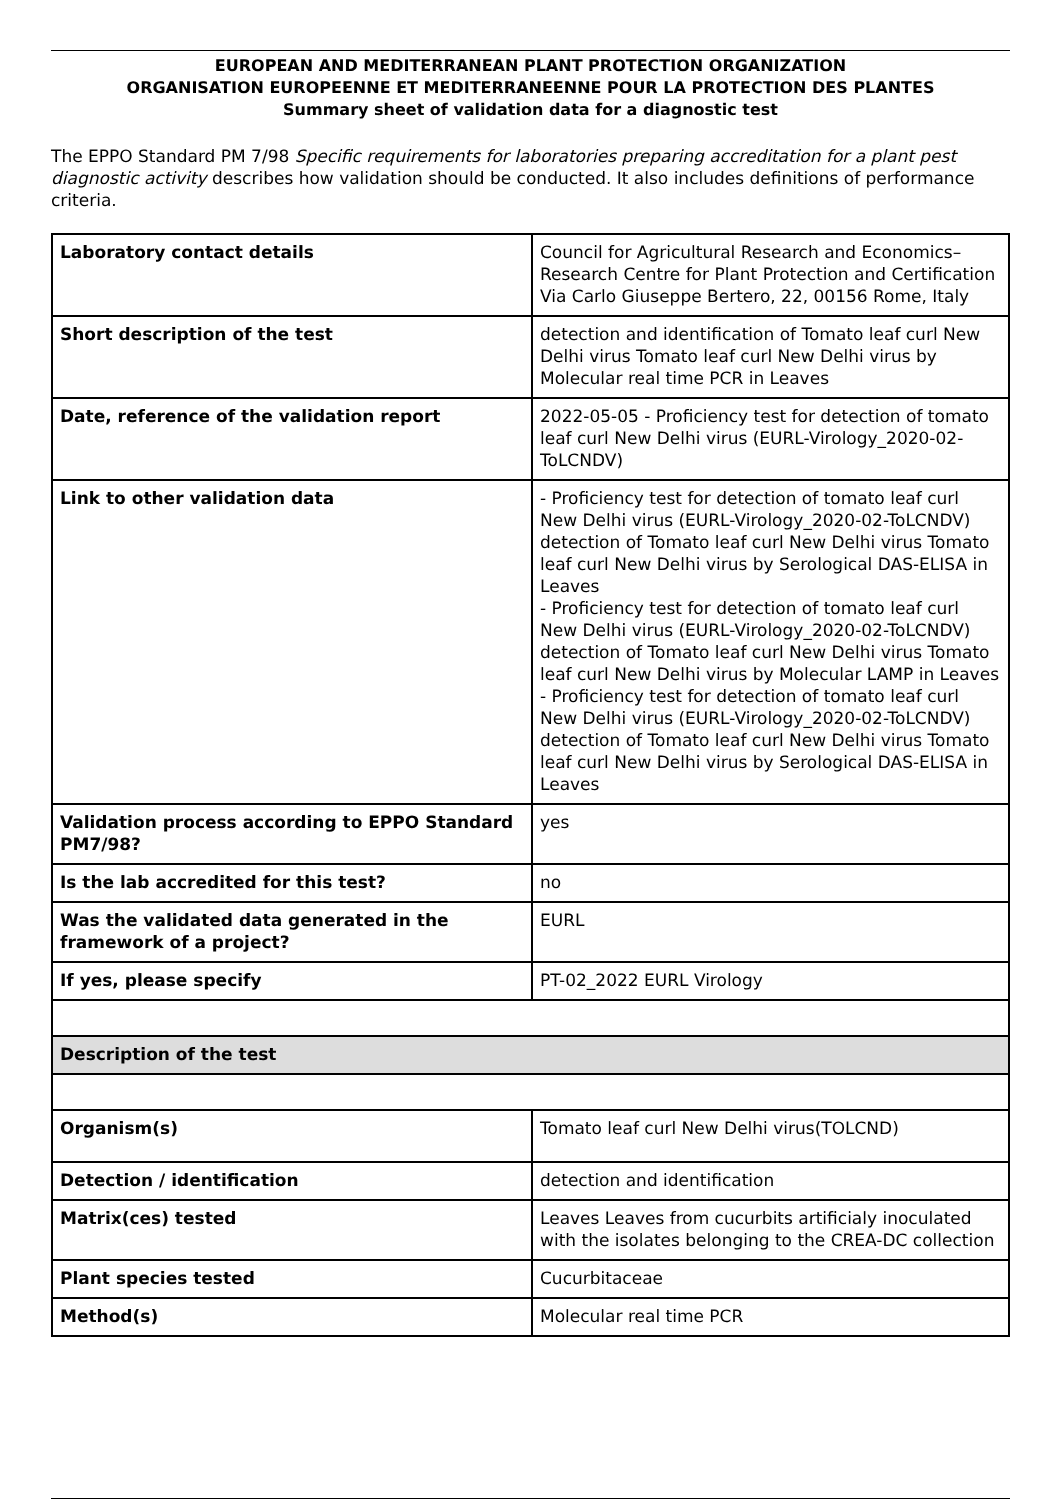EUROPEAN AND MEDITERRANEAN PLANT PROTECTION ORGANIZATION
ORGANISATION EUROPEENNE ET MEDITERRANEENNE POUR LA PROTECTION DES PLANTES
Summary sheet of validation data for a diagnostic test
The EPPO Standard PM 7/98 Specific requirements for laboratories preparing accreditation for a plant pest diagnostic activity describes how validation should be conducted. It also includes definitions of performance criteria.
| Laboratory contact details | Council for Agricultural Research and Economics–Research Centre for Plant Protection and Certification Via Carlo Giuseppe Bertero, 22, 00156 Rome, Italy |
| Short description of the test | detection and identification of Tomato leaf curl New Delhi virus Tomato leaf curl New Delhi virus by Molecular real time PCR in Leaves |
| Date, reference of the validation report | 2022-05-05 - Proficiency test for detection of tomato leaf curl New Delhi virus (EURL-Virology_2020-02-ToLCNDV) |
| Link to other validation data | - Proficiency test for detection of tomato leaf curl New Delhi virus (EURL-Virology_2020-02-ToLCNDV) detection of Tomato leaf curl New Delhi virus Tomato leaf curl New Delhi virus by Serological DAS-ELISA in Leaves - Proficiency test for detection of tomato leaf curl New Delhi virus (EURL-Virology_2020-02-ToLCNDV) detection of Tomato leaf curl New Delhi virus Tomato leaf curl New Delhi virus by Molecular LAMP in Leaves - Proficiency test for detection of tomato leaf curl New Delhi virus (EURL-Virology_2020-02-ToLCNDV) detection of Tomato leaf curl New Delhi virus Tomato leaf curl New Delhi virus by Serological DAS-ELISA in Leaves |
| Validation process according to EPPO Standard PM7/98? | yes |
| Is the lab accredited for this test? | no |
| Was the validated data generated in the framework of a project? | EURL |
| If yes, please specify | PT-02_2022 EURL Virology |
| Description of the test | |
| Organism(s) | Tomato leaf curl New Delhi virus(TOLCND) |
| Detection / identification | detection and identification |
| Matrix(ces) tested | Leaves Leaves from cucurbits artificialy inoculated with the isolates belonging to the CREA-DC collection |
| Plant species tested | Cucurbitaceae |
| Method(s) | Molecular real time PCR |